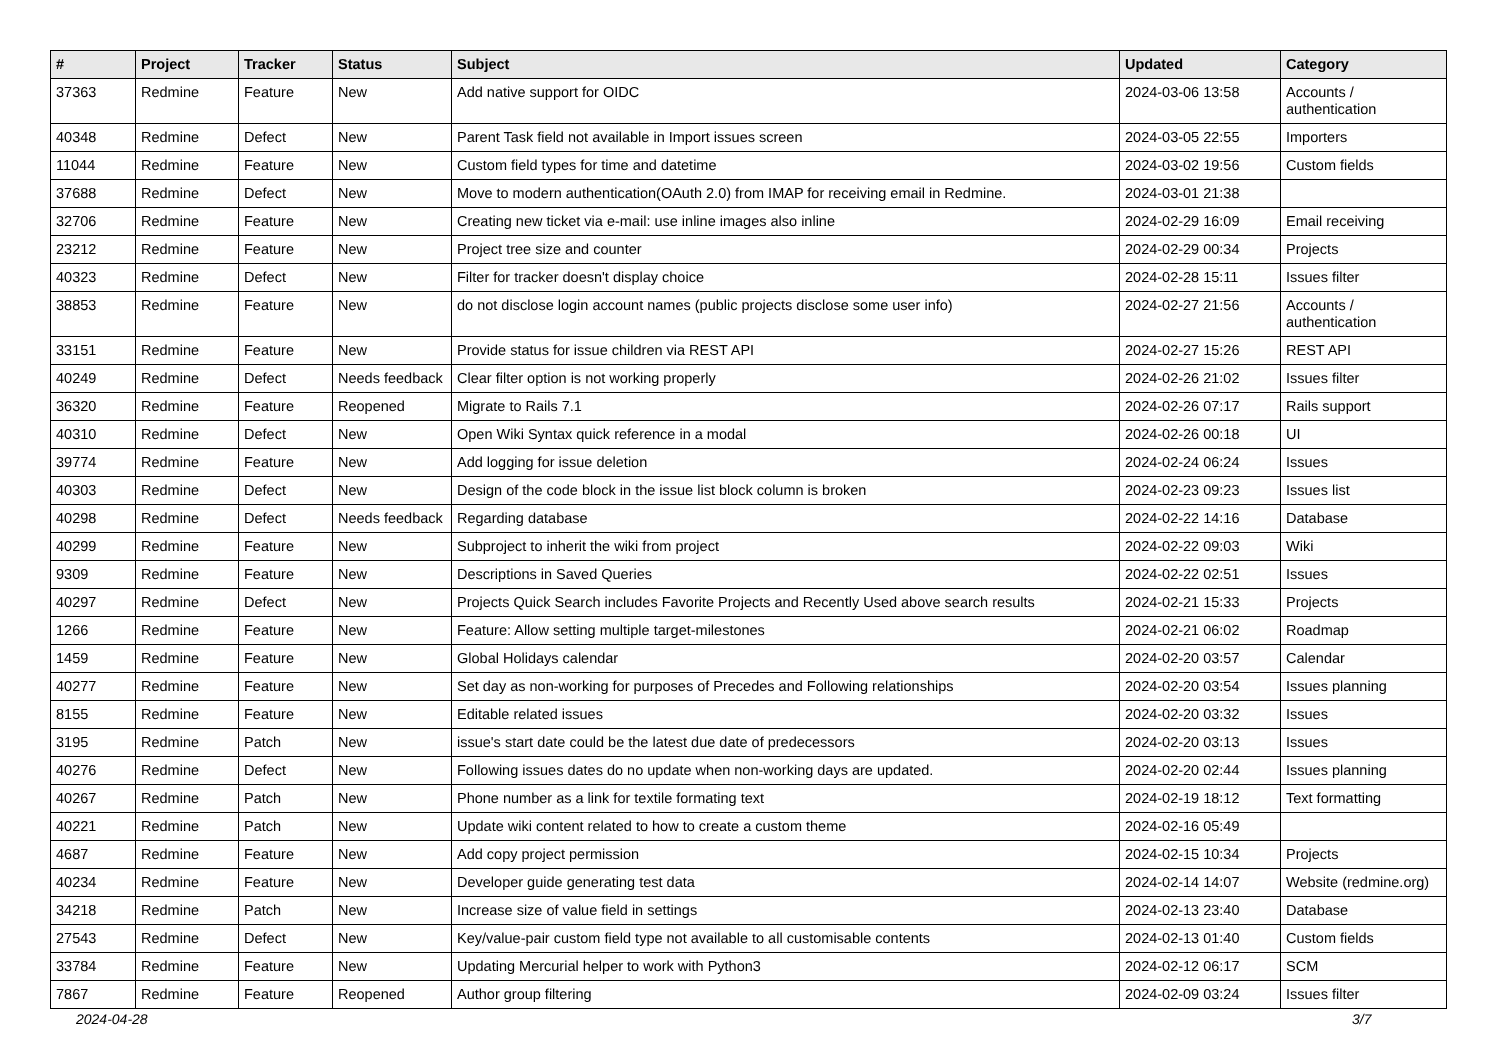| # | Project | Tracker | Status | Subject | Updated | Category |
| --- | --- | --- | --- | --- | --- | --- |
| 37363 | Redmine | Feature | New | Add native support for OIDC | 2024-03-06 13:58 | Accounts / authentication |
| 40348 | Redmine | Defect | New | Parent Task field not available in Import issues screen | 2024-03-05 22:55 | Importers |
| 11044 | Redmine | Feature | New | Custom field types for time and datetime | 2024-03-02 19:56 | Custom fields |
| 37688 | Redmine | Defect | New | Move to modern authentication(OAuth 2.0) from IMAP for receiving email in Redmine. | 2024-03-01 21:38 | |
| 32706 | Redmine | Feature | New | Creating new ticket via e-mail: use inline images also inline | 2024-02-29 16:09 | Email receiving |
| 23212 | Redmine | Feature | New | Project tree size and counter | 2024-02-29 00:34 | Projects |
| 40323 | Redmine | Defect | New | Filter for tracker doesn't display choice | 2024-02-28 15:11 | Issues filter |
| 38853 | Redmine | Feature | New | do not disclose login account names (public projects disclose some user info) | 2024-02-27 21:56 | Accounts / authentication |
| 33151 | Redmine | Feature | New | Provide status for issue children via REST API | 2024-02-27 15:26 | REST API |
| 40249 | Redmine | Defect | Needs feedback | Clear filter option is not working properly | 2024-02-26 21:02 | Issues filter |
| 36320 | Redmine | Feature | Reopened | Migrate to Rails 7.1 | 2024-02-26 07:17 | Rails support |
| 40310 | Redmine | Defect | New | Open Wiki Syntax quick reference in a modal | 2024-02-26 00:18 | UI |
| 39774 | Redmine | Feature | New | Add logging for issue deletion | 2024-02-24 06:24 | Issues |
| 40303 | Redmine | Defect | New | Design of the code block in the issue list block column is broken | 2024-02-23 09:23 | Issues list |
| 40298 | Redmine | Defect | Needs feedback | Regarding database | 2024-02-22 14:16 | Database |
| 40299 | Redmine | Feature | New | Subproject to inherit the wiki from project | 2024-02-22 09:03 | Wiki |
| 9309 | Redmine | Feature | New | Descriptions in Saved Queries | 2024-02-22 02:51 | Issues |
| 40297 | Redmine | Defect | New | Projects Quick Search includes Favorite Projects and Recently Used above search results | 2024-02-21 15:33 | Projects |
| 1266 | Redmine | Feature | New | Feature: Allow setting multiple target-milestones | 2024-02-21 06:02 | Roadmap |
| 1459 | Redmine | Feature | New | Global Holidays calendar | 2024-02-20 03:57 | Calendar |
| 40277 | Redmine | Feature | New | Set day as non-working for purposes of Precedes and Following relationships | 2024-02-20 03:54 | Issues planning |
| 8155 | Redmine | Feature | New | Editable related issues | 2024-02-20 03:32 | Issues |
| 3195 | Redmine | Patch | New | issue's start date could be the latest due date of predecessors | 2024-02-20 03:13 | Issues |
| 40276 | Redmine | Defect | New | Following issues dates do no update when non-working days are updated. | 2024-02-20 02:44 | Issues planning |
| 40267 | Redmine | Patch | New | Phone number as a link for textile formating text | 2024-02-19 18:12 | Text formatting |
| 40221 | Redmine | Patch | New | Update wiki content related to how to create a custom theme | 2024-02-16 05:49 | |
| 4687 | Redmine | Feature | New | Add copy project permission | 2024-02-15 10:34 | Projects |
| 40234 | Redmine | Feature | New | Developer guide generating test data | 2024-02-14 14:07 | Website (redmine.org) |
| 34218 | Redmine | Patch | New | Increase size of value field in settings | 2024-02-13 23:40 | Database |
| 27543 | Redmine | Defect | New | Key/value-pair custom field type not available to all customisable contents | 2024-02-13 01:40 | Custom fields |
| 33784 | Redmine | Feature | New | Updating Mercurial helper to work with Python3 | 2024-02-12 06:17 | SCM |
| 7867 | Redmine | Feature | Reopened | Author group filtering | 2024-02-09 03:24 | Issues filter |
2024-04-28 3/7